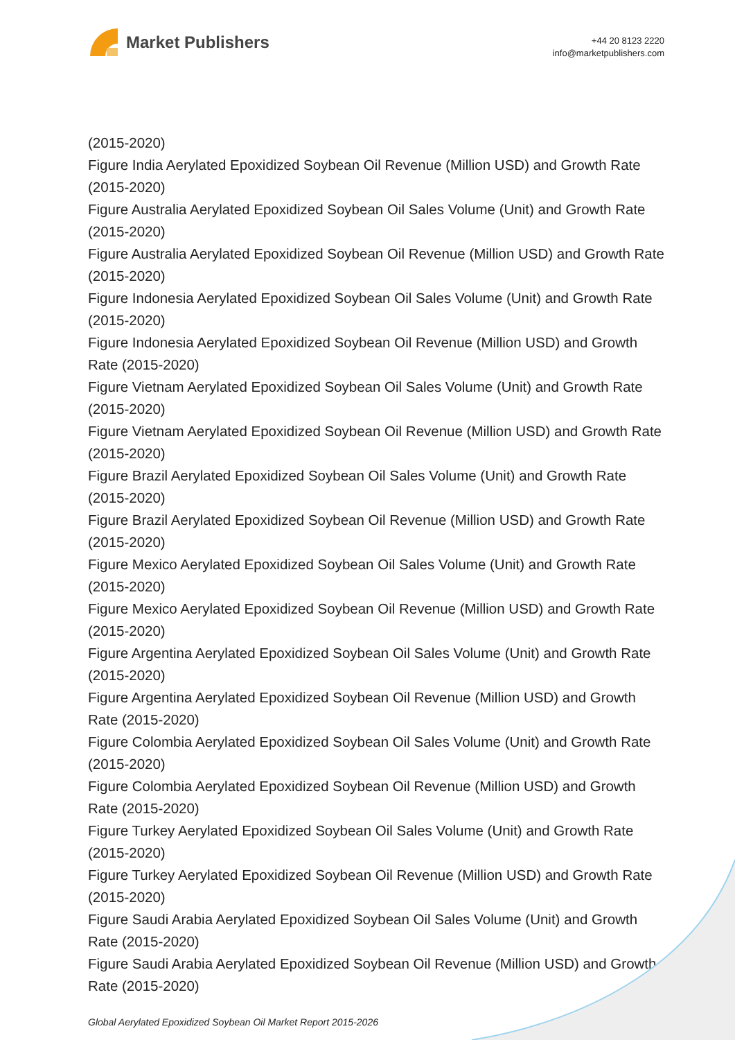Market Publishers
+44 20 8123 2220
info@marketpublishers.com
(2015-2020)
Figure India Aerylated Epoxidized Soybean Oil Revenue (Million USD) and Growth Rate (2015-2020)
Figure Australia Aerylated Epoxidized Soybean Oil Sales Volume (Unit) and Growth Rate (2015-2020)
Figure Australia Aerylated Epoxidized Soybean Oil Revenue (Million USD) and Growth Rate (2015-2020)
Figure Indonesia Aerylated Epoxidized Soybean Oil Sales Volume (Unit) and Growth Rate (2015-2020)
Figure Indonesia Aerylated Epoxidized Soybean Oil Revenue (Million USD) and Growth Rate (2015-2020)
Figure Vietnam Aerylated Epoxidized Soybean Oil Sales Volume (Unit) and Growth Rate (2015-2020)
Figure Vietnam Aerylated Epoxidized Soybean Oil Revenue (Million USD) and Growth Rate (2015-2020)
Figure Brazil Aerylated Epoxidized Soybean Oil Sales Volume (Unit) and Growth Rate (2015-2020)
Figure Brazil Aerylated Epoxidized Soybean Oil Revenue (Million USD) and Growth Rate (2015-2020)
Figure Mexico Aerylated Epoxidized Soybean Oil Sales Volume (Unit) and Growth Rate (2015-2020)
Figure Mexico Aerylated Epoxidized Soybean Oil Revenue (Million USD) and Growth Rate (2015-2020)
Figure Argentina Aerylated Epoxidized Soybean Oil Sales Volume (Unit) and Growth Rate (2015-2020)
Figure Argentina Aerylated Epoxidized Soybean Oil Revenue (Million USD) and Growth Rate (2015-2020)
Figure Colombia Aerylated Epoxidized Soybean Oil Sales Volume (Unit) and Growth Rate (2015-2020)
Figure Colombia Aerylated Epoxidized Soybean Oil Revenue (Million USD) and Growth Rate (2015-2020)
Figure Turkey Aerylated Epoxidized Soybean Oil Sales Volume (Unit) and Growth Rate (2015-2020)
Figure Turkey Aerylated Epoxidized Soybean Oil Revenue (Million USD) and Growth Rate (2015-2020)
Figure Saudi Arabia Aerylated Epoxidized Soybean Oil Sales Volume (Unit) and Growth Rate (2015-2020)
Figure Saudi Arabia Aerylated Epoxidized Soybean Oil Revenue (Million USD) and Growth Rate (2015-2020)
Global Aerylated Epoxidized Soybean Oil Market Report 2015-2026